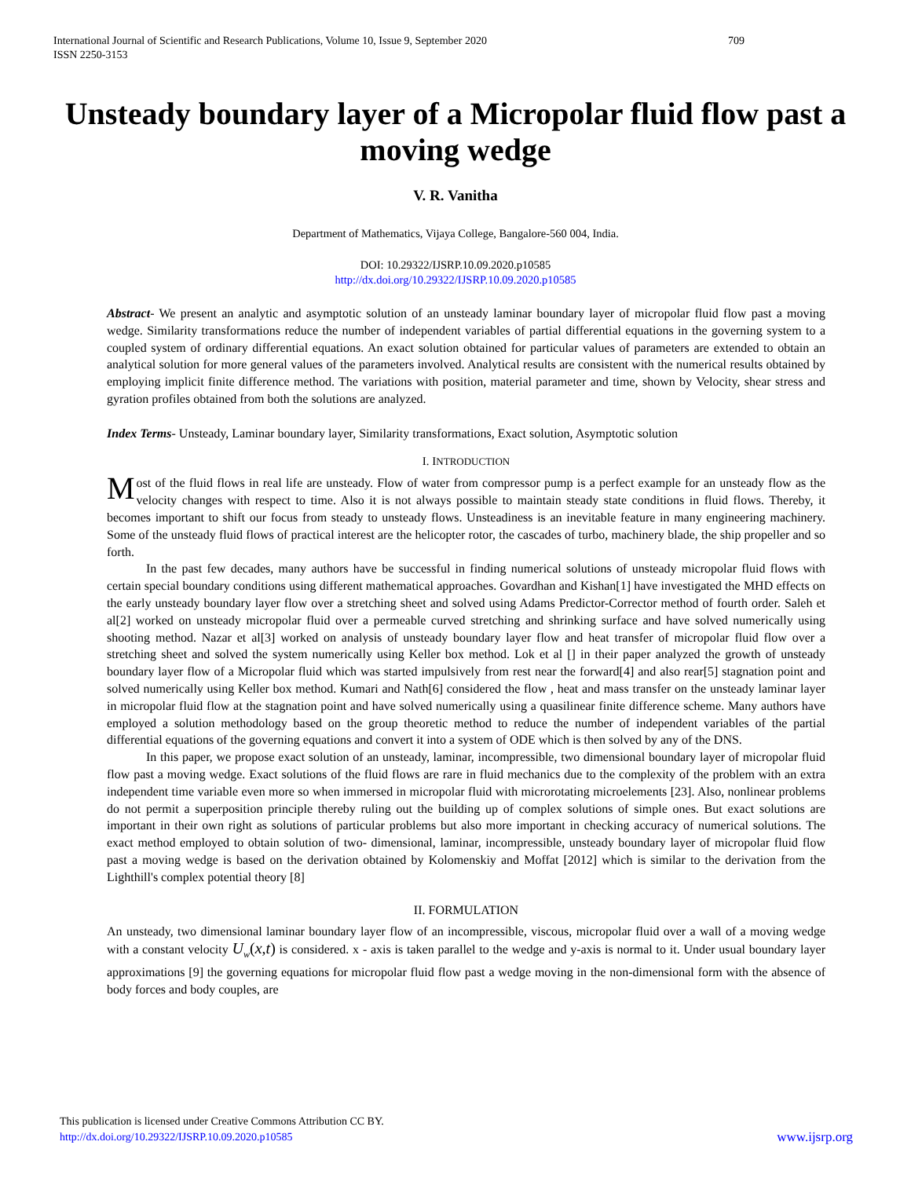709 International Journal of Scientific and Research Publications, Volume 10, Issue 9, September 2020
ISSN 2250-3153
Unsteady boundary layer of a Micropolar fluid flow past a moving wedge
V. R. Vanitha
Department of Mathematics, Vijaya College, Bangalore-560 004, India.
DOI: 10.29322/IJSRP.10.09.2020.p10585
http://dx.doi.org/10.29322/IJSRP.10.09.2020.p10585
Abstract- We present an analytic and asymptotic solution of an unsteady laminar boundary layer of micropolar fluid flow past a moving wedge. Similarity transformations reduce the number of independent variables of partial differential equations in the governing system to a coupled system of ordinary differential equations. An exact solution obtained for particular values of parameters are extended to obtain an analytical solution for more general values of the parameters involved. Analytical results are consistent with the numerical results obtained by employing implicit finite difference method. The variations with position, material parameter and time, shown by Velocity, shear stress and gyration profiles obtained from both the solutions are analyzed.
Index Terms- Unsteady, Laminar boundary layer, Similarity transformations, Exact solution, Asymptotic solution
I. INTRODUCTION
Most of the fluid flows in real life are unsteady. Flow of water from compressor pump is a perfect example for an unsteady flow as the velocity changes with respect to time. Also it is not always possible to maintain steady state conditions in fluid flows. Thereby, it becomes important to shift our focus from steady to unsteady flows. Unsteadiness is an inevitable feature in many engineering machinery. Some of the unsteady fluid flows of practical interest are the helicopter rotor, the cascades of turbo, machinery blade, the ship propeller and so forth.
In the past few decades, many authors have be successful in finding numerical solutions of unsteady micropolar fluid flows with certain special boundary conditions using different mathematical approaches. Govardhan and Kishan[1] have investigated the MHD effects on the early unsteady boundary layer flow over a stretching sheet and solved using Adams Predictor-Corrector method of fourth order. Saleh et al[2] worked on unsteady micropolar fluid over a permeable curved stretching and shrinking surface and have solved numerically using shooting method. Nazar et al[3] worked on analysis of unsteady boundary layer flow and heat transfer of micropolar fluid flow over a stretching sheet and solved the system numerically using Keller box method. Lok et al [] in their paper analyzed the growth of unsteady boundary layer flow of a Micropolar fluid which was started impulsively from rest near the forward[4] and also rear[5] stagnation point and solved numerically using Keller box method. Kumari and Nath[6] considered the flow , heat and mass transfer on the unsteady laminar layer in micropolar fluid flow at the stagnation point and have solved numerically using a quasilinear finite difference scheme. Many authors have employed a solution methodology based on the group theoretic method to reduce the number of independent variables of the partial differential equations of the governing equations and convert it into a system of ODE which is then solved by any of the DNS.
In this paper, we propose exact solution of an unsteady, laminar, incompressible, two dimensional boundary layer of micropolar fluid flow past a moving wedge. Exact solutions of the fluid flows are rare in fluid mechanics due to the complexity of the problem with an extra independent time variable even more so when immersed in micropolar fluid with microrotating microelements [23]. Also, nonlinear problems do not permit a superposition principle thereby ruling out the building up of complex solutions of simple ones. But exact solutions are important in their own right as solutions of particular problems but also more important in checking accuracy of numerical solutions. The exact method employed to obtain solution of two- dimensional, laminar, incompressible, unsteady boundary layer of micropolar fluid flow past a moving wedge is based on the derivation obtained by Kolomenskiy and Moffat [2012] which is similar to the derivation from the Lighthill's complex potential theory [8]
II. FORMULATION
An unsteady, two dimensional laminar boundary layer flow of an incompressible, viscous, micropolar fluid over a wall of a moving wedge with a constant velocity U<sub>w</sub>(x,t) is considered. x - axis is taken parallel to the wedge and y-axis is normal to it. Under usual boundary layer approximations [9] the governing equations for micropolar fluid flow past a wedge moving in the non-dimensional form with the absence of body forces and body couples, are
This publication is licensed under Creative Commons Attribution CC BY.
www.ijsrp.org http://dx.doi.org/10.29322/IJSRP.10.09.2020.p10585